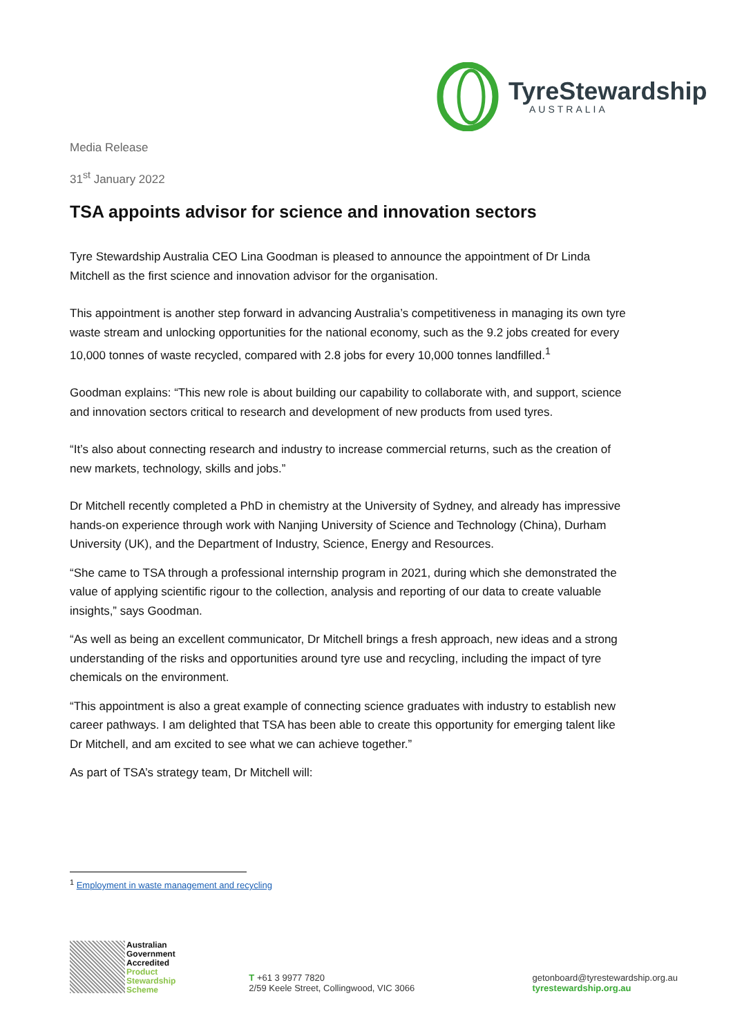TyreStewardship
AUSTRALIA
Media Release
31<sup>st</sup> January 2022
TSA appoints advisor for science and innovation sectors
Tyre Stewardship Australia CEO Lina Goodman is pleased to announce the appointment of Dr Linda Mitchell as the first science and innovation advisor for the organisation.
This appointment is another step forward in advancing Australia’s competitiveness in managing its own tyre waste stream and unlocking opportunities for the national economy, such as the 9.2 jobs created for every 10,000 tonnes of waste recycled, compared with 2.8 jobs for every 10,000 tonnes landfilled.<sup>1</sup>
Goodman explains: “This new role is about building our capability to collaborate with, and support, science and innovation sectors critical to research and development of new products from used tyres.
“It’s also about connecting research and industry to increase commercial returns, such as the creation of new markets, technology, skills and jobs.”
Dr Mitchell recently completed a PhD in chemistry at the University of Sydney, and already has impressive hands-on experience through work with Nanjing University of Science and Technology (China), Durham University (UK), and the Department of Industry, Science, Energy and Resources.
“She came to TSA through a professional internship program in 2021, during which she demonstrated the value of applying scientific rigour to the collection, analysis and reporting of our data to create valuable insights,” says Goodman.
“As well as being an excellent communicator, Dr Mitchell brings a fresh approach, new ideas and a strong understanding of the risks and opportunities around tyre use and recycling, including the impact of tyre chemicals on the environment.
“This appointment is also a great example of connecting science graduates with industry to establish new career pathways. I am delighted that TSA has been able to create this opportunity for emerging talent like Dr Mitchell, and am excited to see what we can achieve together.”
As part of TSA’s strategy team, Dr Mitchell will:
<sup>1</sup> Employment in waste management and recycling
Australian
Government
Accredited
Product
Stewardship
Scheme
T +61 3 9977 7820
2/59 Keele Street, Collingwood, VIC 3066
getonboard@tyrestewardship.org.au
tyrestewardship.org.au